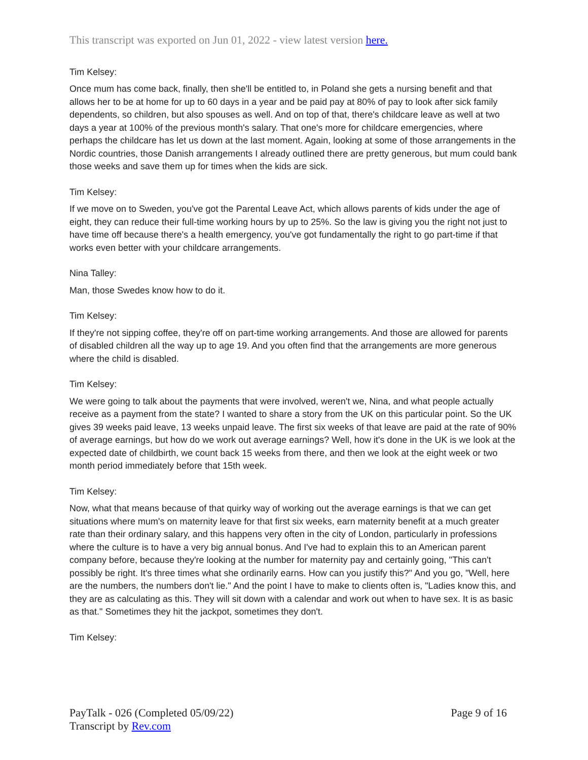This transcript was exported on Jun 01, 2022 - view latest version here.
Tim Kelsey:
Once mum has come back, finally, then she'll be entitled to, in Poland she gets a nursing benefit and that allows her to be at home for up to 60 days in a year and be paid pay at 80% of pay to look after sick family dependents, so children, but also spouses as well. And on top of that, there's childcare leave as well at two days a year at 100% of the previous month's salary. That one's more for childcare emergencies, where perhaps the childcare has let us down at the last moment. Again, looking at some of those arrangements in the Nordic countries, those Danish arrangements I already outlined there are pretty generous, but mum could bank those weeks and save them up for times when the kids are sick.
Tim Kelsey:
If we move on to Sweden, you've got the Parental Leave Act, which allows parents of kids under the age of eight, they can reduce their full-time working hours by up to 25%. So the law is giving you the right not just to have time off because there's a health emergency, you've got fundamentally the right to go part-time if that works even better with your childcare arrangements.
Nina Talley:
Man, those Swedes know how to do it.
Tim Kelsey:
If they're not sipping coffee, they're off on part-time working arrangements. And those are allowed for parents of disabled children all the way up to age 19. And you often find that the arrangements are more generous where the child is disabled.
Tim Kelsey:
We were going to talk about the payments that were involved, weren't we, Nina, and what people actually receive as a payment from the state? I wanted to share a story from the UK on this particular point. So the UK gives 39 weeks paid leave, 13 weeks unpaid leave. The first six weeks of that leave are paid at the rate of 90% of average earnings, but how do we work out average earnings? Well, how it's done in the UK is we look at the expected date of childbirth, we count back 15 weeks from there, and then we look at the eight week or two month period immediately before that 15th week.
Tim Kelsey:
Now, what that means because of that quirky way of working out the average earnings is that we can get situations where mum's on maternity leave for that first six weeks, earn maternity benefit at a much greater rate than their ordinary salary, and this happens very often in the city of London, particularly in professions where the culture is to have a very big annual bonus. And I've had to explain this to an American parent company before, because they're looking at the number for maternity pay and certainly going, "This can't possibly be right. It's three times what she ordinarily earns. How can you justify this?" And you go, "Well, here are the numbers, the numbers don't lie." And the point I have to make to clients often is, "Ladies know this, and they are as calculating as this. They will sit down with a calendar and work out when to have sex. It is as basic as that." Sometimes they hit the jackpot, sometimes they don't.
Tim Kelsey:
PayTalk - 026 (Completed 05/09/22)
Transcript by Rev.com
Page 9 of 16